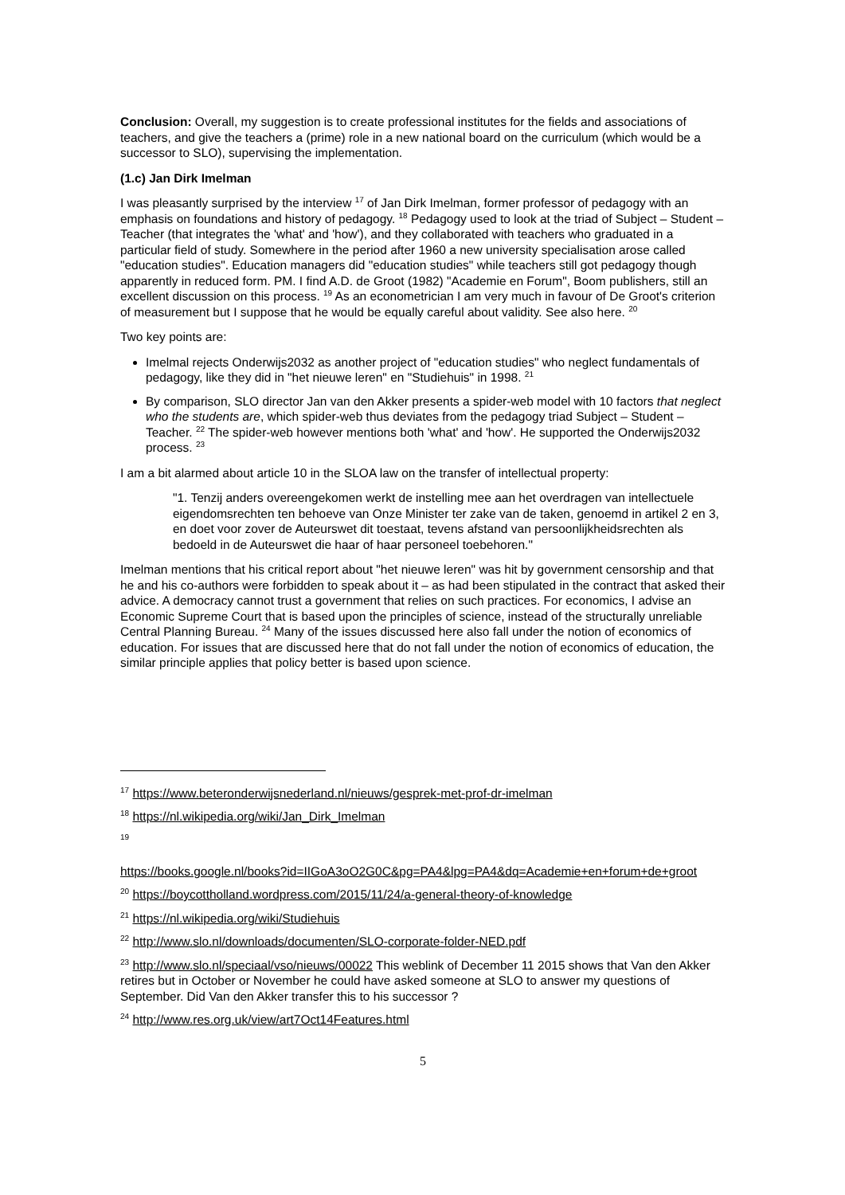Conclusion: Overall, my suggestion is to create professional institutes for the fields and associations of teachers, and give the teachers a (prime) role in a new national board on the curriculum (which would be a successor to SLO), supervising the implementation.
(1.c) Jan Dirk Imelman
I was pleasantly surprised by the interview <sup>17</sup> of Jan Dirk Imelman, former professor of pedagogy with an emphasis on foundations and history of pedagogy. <sup>18</sup> Pedagogy used to look at the triad of Subject – Student – Teacher (that integrates the 'what' and 'how'), and they collaborated with teachers who graduated in a particular field of study. Somewhere in the period after 1960 a new university specialisation arose called "education studies". Education managers did "education studies" while teachers still got pedagogy though apparently in reduced form. PM. I find A.D. de Groot (1982) "Academie en Forum", Boom publishers, still an excellent discussion on this process. <sup>19</sup> As an econometrician I am very much in favour of De Groot's criterion of measurement but I suppose that he would be equally careful about validity. See also here. <sup>20</sup>
Two key points are:
Imelmal rejects Onderwijs2032 as another project of "education studies" who neglect fundamentals of pedagogy, like they did in "het nieuwe leren" en "Studiehuis" in 1998. <sup>21</sup>
By comparison, SLO director Jan van den Akker presents a spider-web model with 10 factors that neglect who the students are, which spider-web thus deviates from the pedagogy triad Subject – Student – Teacher. <sup>22</sup> The spider-web however mentions both 'what' and 'how'. He supported the Onderwijs2032 process. <sup>23</sup>
I am a bit alarmed about article 10 in the SLOA law on the transfer of intellectual property:
"1. Tenzij anders overeengekomen werkt de instelling mee aan het overdragen van intellectuele eigendomsrechten ten behoeve van Onze Minister ter zake van de taken, genoemd in artikel 2 en 3, en doet voor zover de Auteurswet dit toestaat, tevens afstand van persoonlijkheidsrechten als bedoeld in de Auteurswet die haar of haar personeel toebehoren."
Imelman mentions that his critical report about "het nieuwe leren" was hit by government censorship and that he and his co-authors were forbidden to speak about it – as had been stipulated in the contract that asked their advice. A democracy cannot trust a government that relies on such practices. For economics, I advise an Economic Supreme Court that is based upon the principles of science, instead of the structurally unreliable Central Planning Bureau. <sup>24</sup> Many of the issues discussed here also fall under the notion of economics of education. For issues that are discussed here that do not fall under the notion of economics of education, the similar principle applies that policy better is based upon science.
<sup>17</sup> https://www.beteronderwijsnederland.nl/nieuws/gesprek-met-prof-dr-imelman
<sup>18</sup> https://nl.wikipedia.org/wiki/Jan_Dirk_Imelman
<sup>19</sup>
https://books.google.nl/books?id=IIGoA3oO2G0C&pg=PA4&lpg=PA4&dq=Academie+en+forum+de+groot
<sup>20</sup> https://boycottholland.wordpress.com/2015/11/24/a-general-theory-of-knowledge
<sup>21</sup> https://nl.wikipedia.org/wiki/Studiehuis
<sup>22</sup> http://www.slo.nl/downloads/documenten/SLO-corporate-folder-NED.pdf
<sup>23</sup> http://www.slo.nl/speciaal/vso/nieuws/00022 This weblink of December 11 2015 shows that Van den Akker retires but in October or November he could have asked someone at SLO to answer my questions of September. Did Van den Akker transfer this to his successor ?
<sup>24</sup> http://www.res.org.uk/view/art7Oct14Features.html
5